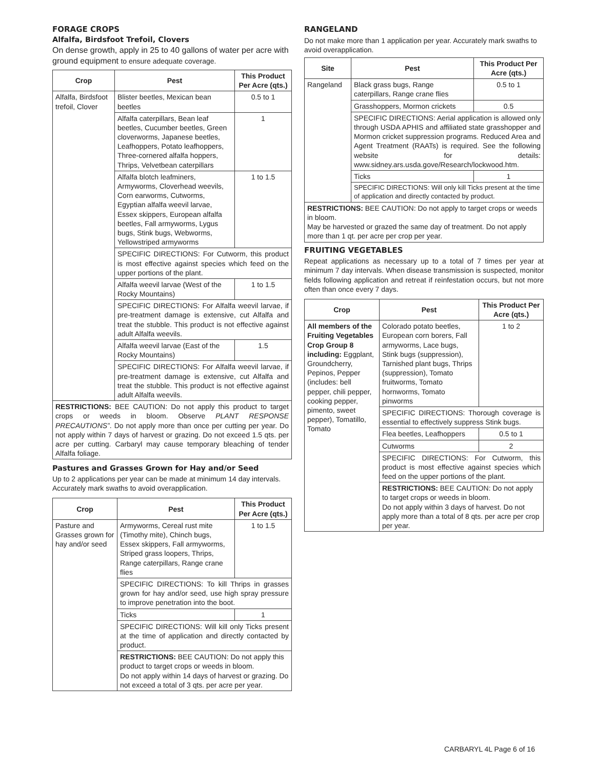FORAGE CROPS
Alfalfa, Birdsfoot Trefoil, Clovers
On dense growth, apply in 25 to 40 gallons of water per acre with ground equipment to ensure adequate coverage.
| Crop | Pest | This Product Per Acre (qts.) |
| --- | --- | --- |
| Alfalfa, Birdsfoot trefoil, Clover | Blister beetles, Mexican bean beetles | 0.5 to 1 |
| | Alfalfa caterpillars, Bean leaf beetles, Cucumber beetles, Green cloverworms, Japanese beetles, Leafhoppers, Potato leafhoppers, Three-cornered alfalfa hoppers, Thrips, Velvetbean caterpillars | 1 |
| | Alfalfa blotch leafminers, Armyworms, Cloverhead weevils, Corn earworms, Cutworms, Egyptian alfalfa weevil larvae, Essex skippers, European alfalfa beetles, Fall armyworms, Lygus bugs, Stink bugs, Webworms, Yellowstriped armyworms | 1 to 1.5 |
| | SPECIFIC DIRECTIONS: For Cutworm, this product is most effective against species which feed on the upper portions of the plant. | |
| | Alfalfa weevil larvae (West of the Rocky Mountains) | 1 to 1.5 |
| | SPECIFIC DIRECTIONS: For Alfalfa weevil larvae, if pre-treatment damage is extensive, cut Alfalfa and treat the stubble. This product is not effective against adult Alfalfa weevils. | |
| | Alfalfa weevil larvae (East of the Rocky Mountains) | 1.5 |
| | SPECIFIC DIRECTIONS: For Alfalfa weevil larvae, if pre-treatment damage is extensive, cut Alfalfa and treat the stubble. This product is not effective against adult Alfalfa weevils. | |
| RESTRICTIONS: BEE CAUTION: Do not apply this product to target crops or weeds in bloom. Observe PLANT RESPONSE PRECAUTIONS” . Do not apply more than once per cutting per year. Do not apply within 7 days of harvest or grazing. Do not exceed 1.5 qts. per acre per cutting. Carbaryl may cause temporary bleaching of tender Alfalfa foliage. | | |
Pastures and Grasses Grown for Hay and/or Seed
Up to 2 applications per year can be made at minimum 14 day intervals. Accurately mark swaths to avoid overapplication.
| Crop | Pest | This Product Per Acre (qts.) |
| --- | --- | --- |
| Pasture and Grasses grown for hay and/or seed | Armyworms, Cereal rust mite (Timothy mite), Chinch bugs, Essex skippers, Fall armyworms, Striped grass loopers, Thrips, Range caterpillars, Range crane flies | 1 to 1.5 |
| | SPECIFIC DIRECTIONS: To kill Thrips in grasses grown for hay and/or seed, use high spray pressure to improve penetration into the boot. | |
| | Ticks | 1 |
| | SPECIFIC DIRECTIONS: Will kill only Ticks present at the time of application and directly contacted by product. | |
| | RESTRICTIONS: BEE CAUTION: Do not apply this product to target crops or weeds in bloom. Do not apply within 14 days of harvest or grazing. Do not exceed a total of 3 qts. per acre per year. | |
RANGELAND
Do not make more than 1 application per year. Accurately mark swaths to avoid overapplication.
| Site | Pest | This Product Per Acre (qts.) |
| --- | --- | --- |
| Rangeland | Black grass bugs, Range caterpillars, Range crane flies | 0.5 to 1 |
| | Grasshoppers, Mormon crickets | 0.5 |
| | SPECIFIC DIRECTIONS: Aerial application is allowed only through USDA APHIS and affiliated state grasshopper and Mormon cricket suppression programs. Reduced Area and Agent Treatment (RAATs) is required. See the following website for details: www.sidney.ars.usda.gove/Research/lockwood.htm. | |
| | Ticks | 1 |
| | SPECIFIC DIRECTIONS: Will only kill Ticks present at the time of application and directly contacted by product. | |
| RESTRICTIONS: BEE CAUTION: Do not apply to target crops or weeds in bloom. May be harvested or grazed the same day of treatment. Do not apply more than 1 qt. per acre per crop per year. | | |
FRUITING VEGETABLES
Repeat applications as necessary up to a total of 7 times per year at minimum 7 day intervals. When disease transmission is suspected, monitor fields following application and retreat if reinfestation occurs, but not more often than once every 7 days.
| Crop | Pest | This Product Per Acre (qts.) |
| --- | --- | --- |
| All members of the Fruiting Vegetables Crop Group 8 including: Eggplant, Groundcherry, Pepinos, Pepper (includes: bell pepper, chili pepper, cooking pepper, pimento, sweet pepper), Tomatillo, Tomato | Colorado potato beetles, European corn borers, Fall armyworms, Lace bugs, Stink bugs (suppression), Tarnished plant bugs, Thrips (suppression), Tomato fruitworms, Tomato hornworms, Tomato pinworms | 1 to 2 |
| | SPECIFIC DIRECTIONS: Thorough coverage is essential to effectively suppress Stink bugs. | |
| | Flea beetles, Leafhoppers | 0.5 to 1 |
| | Cutworms | 2 |
| | SPECIFIC DIRECTIONS: For Cutworm, this product is most effective against species which feed on the upper portions of the plant. | |
| | RESTRICTIONS: BEE CAUTION: Do not apply to target crops or weeds in bloom. Do not apply within 3 days of harvest. Do not apply more than a total of 8 qts. per acre per crop per year. | |
CARBARYL 4L Page 6 of 16